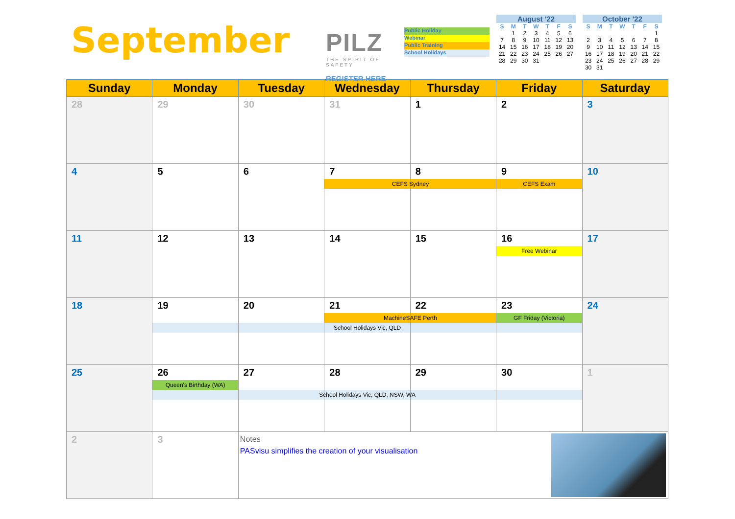September
PILZ
THE SPIRIT OF SAFETY
REGISTER HERE
Public Holiday
Webinar
Public Training
School Holidays
August '22
| S | M | T | W | T | F | S |
| --- | --- | --- | --- | --- | --- | --- |
| | 1 | 2 | 3 | 4 | 5 | 6 |
| 7 | 8 | 9 | 10 | 11 | 12 | 13 |
| 14 | 15 | 16 | 17 | 18 | 19 | 20 |
| 21 | 22 | 23 | 24 | 25 | 26 | 27 |
| 28 | 29 | 30 | 31 | | | |
October '22
| S | M | T | W | T | F | S |
| --- | --- | --- | --- | --- | --- | --- |
| | | | | | | 1 |
| 2 | 3 | 4 | 5 | 6 | 7 | 8 |
| 9 | 10 | 11 | 12 | 13 | 14 | 15 |
| 16 | 17 | 18 | 19 | 20 | 21 | 22 |
| 23 | 24 | 25 | 26 | 27 | 28 | 29 |
| 30 | 31 | | | | | |
| Sunday | Monday | Tuesday | Wednesday | Thursday | Friday | Saturday |
| --- | --- | --- | --- | --- | --- | --- |
| 28 | 29 | 30 | 31 | 1 | 2 | 3 |
| 4 | 5 | 6 | 7 CEFS Sydney | 8 | 9 CEFS Exam | 10 |
| 11 | 12 | 13 | 14 | 15 | 16 Free Webinar | 17 |
| 18 | 19 School Holidays Vic, QLD | 20 | 21 MachineSAFE Perth | 22 | 23 GF Friday (Victoria) | 24 |
| 25 | 26 Queen's Birthday (WA) School Holidays Vic, QLD, NSW, WA | 27 | 28 | 29 | 30 | 1 |
| 2 | 3 | Notes PASvisu simplifies the creation of your visualisation | | | | |